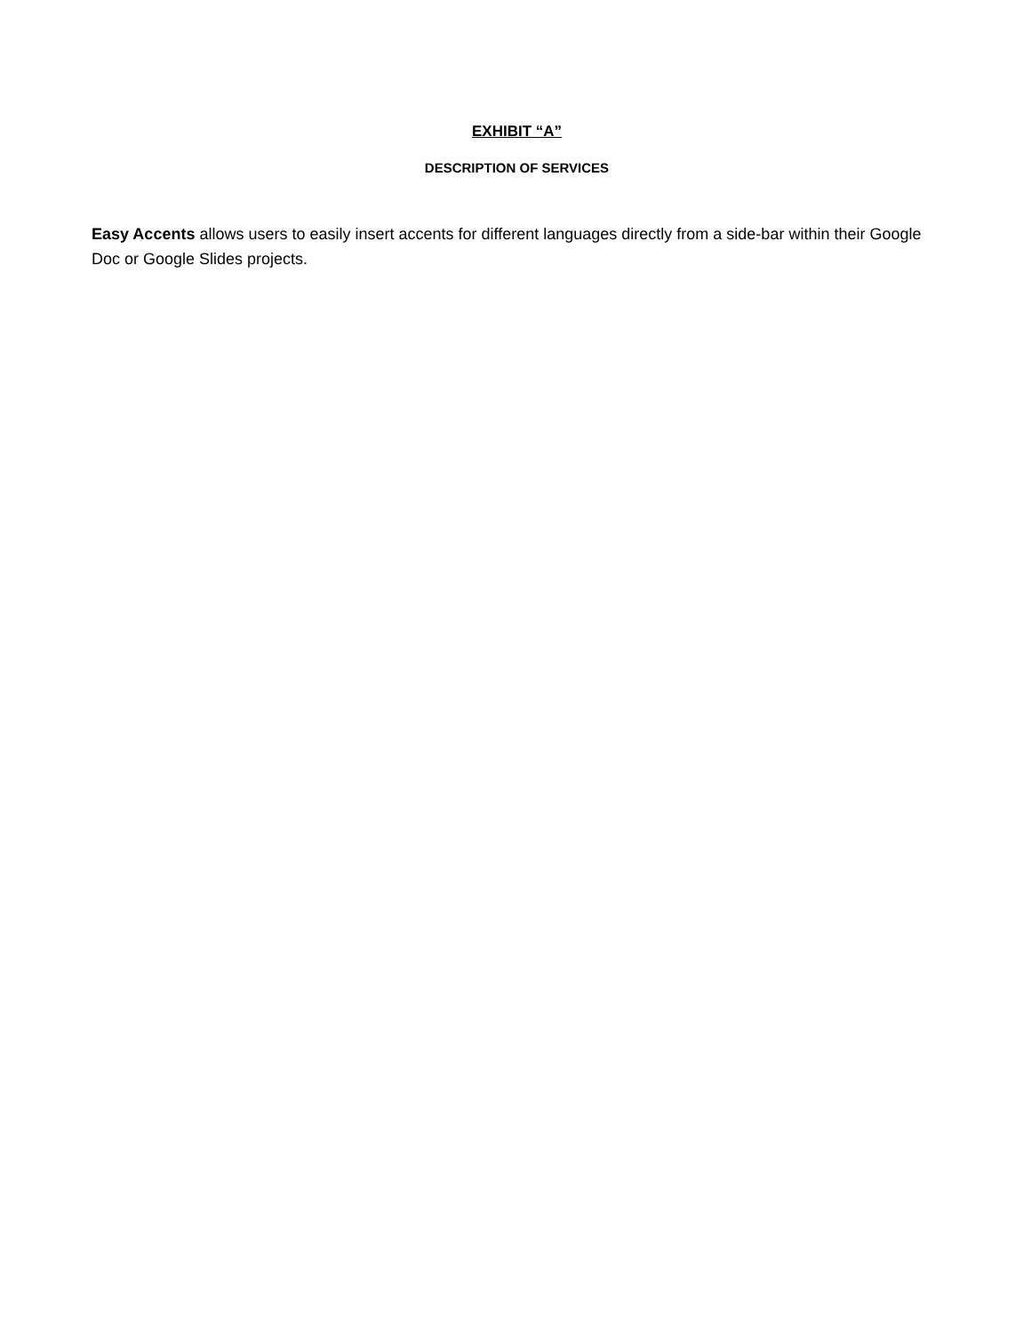EXHIBIT “A”
DESCRIPTION OF SERVICES
Easy Accents allows users to easily insert accents for different languages directly from a side-bar within their Google Doc or Google Slides projects.